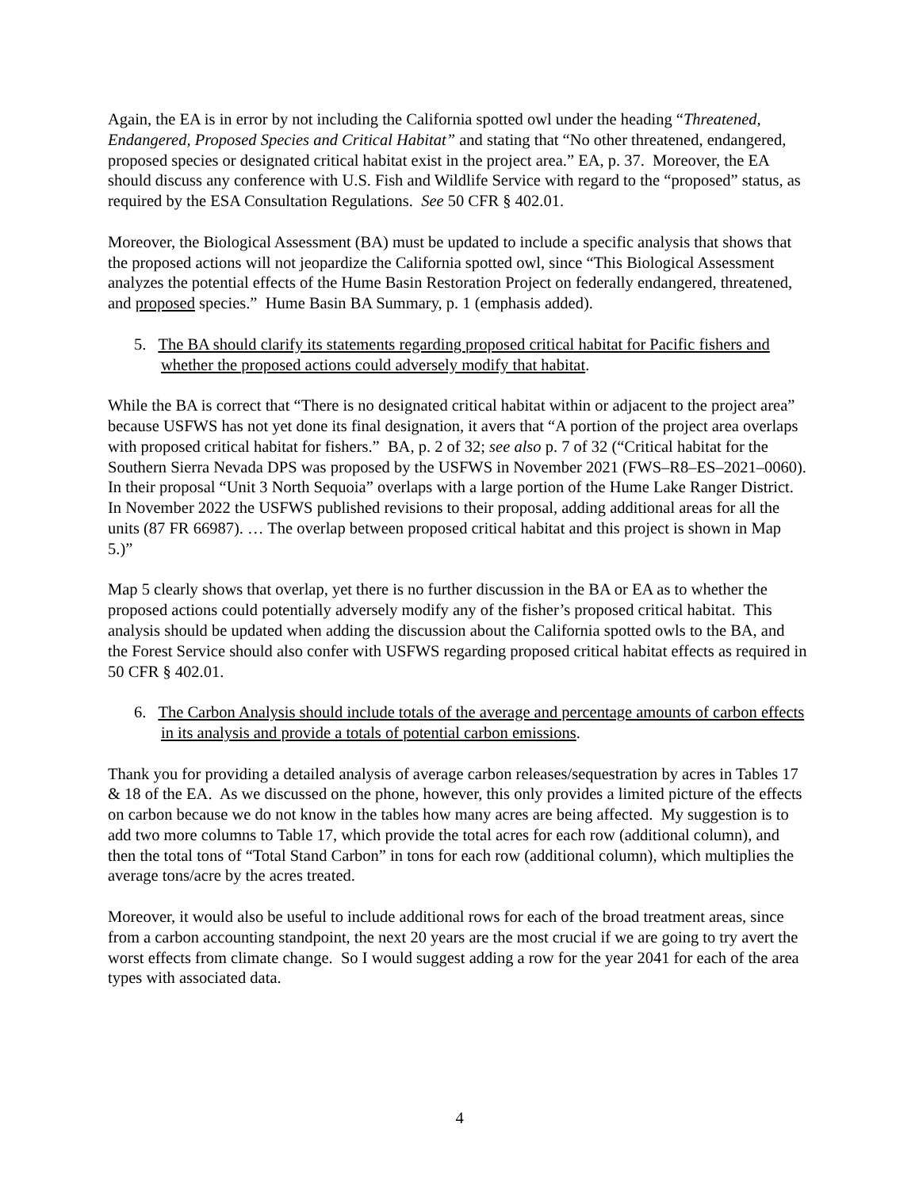Again, the EA is in error by not including the California spotted owl under the heading “Threatened, Endangered, Proposed Species and Critical Habitat” and stating that “No other threatened, endangered, proposed species or designated critical habitat exist in the project area.” EA, p. 37. Moreover, the EA should discuss any conference with U.S. Fish and Wildlife Service with regard to the “proposed” status, as required by the ESA Consultation Regulations. See 50 CFR § 402.01.
Moreover, the Biological Assessment (BA) must be updated to include a specific analysis that shows that the proposed actions will not jeopardize the California spotted owl, since “This Biological Assessment analyzes the potential effects of the Hume Basin Restoration Project on federally endangered, threatened, and proposed species.” Hume Basin BA Summary, p. 1 (emphasis added).
5. The BA should clarify its statements regarding proposed critical habitat for Pacific fishers and whether the proposed actions could adversely modify that habitat.
While the BA is correct that “There is no designated critical habitat within or adjacent to the project area” because USFWS has not yet done its final designation, it avers that “A portion of the project area overlaps with proposed critical habitat for fishers.” BA, p. 2 of 32; see also p. 7 of 32 (“Critical habitat for the Southern Sierra Nevada DPS was proposed by the USFWS in November 2021 (FWS–R8–ES–2021–0060). In their proposal “Unit 3 North Sequoia” overlaps with a large portion of the Hume Lake Ranger District. In November 2022 the USFWS published revisions to their proposal, adding additional areas for all the units (87 FR 66987). … The overlap between proposed critical habitat and this project is shown in Map 5.)”
Map 5 clearly shows that overlap, yet there is no further discussion in the BA or EA as to whether the proposed actions could potentially adversely modify any of the fisher’s proposed critical habitat. This analysis should be updated when adding the discussion about the California spotted owls to the BA, and the Forest Service should also confer with USFWS regarding proposed critical habitat effects as required in 50 CFR § 402.01.
6. The Carbon Analysis should include totals of the average and percentage amounts of carbon effects in its analysis and provide a totals of potential carbon emissions.
Thank you for providing a detailed analysis of average carbon releases/sequestration by acres in Tables 17 & 18 of the EA. As we discussed on the phone, however, this only provides a limited picture of the effects on carbon because we do not know in the tables how many acres are being affected. My suggestion is to add two more columns to Table 17, which provide the total acres for each row (additional column), and then the total tons of “Total Stand Carbon” in tons for each row (additional column), which multiplies the average tons/acre by the acres treated.
Moreover, it would also be useful to include additional rows for each of the broad treatment areas, since from a carbon accounting standpoint, the next 20 years are the most crucial if we are going to try avert the worst effects from climate change. So I would suggest adding a row for the year 2041 for each of the area types with associated data.
4